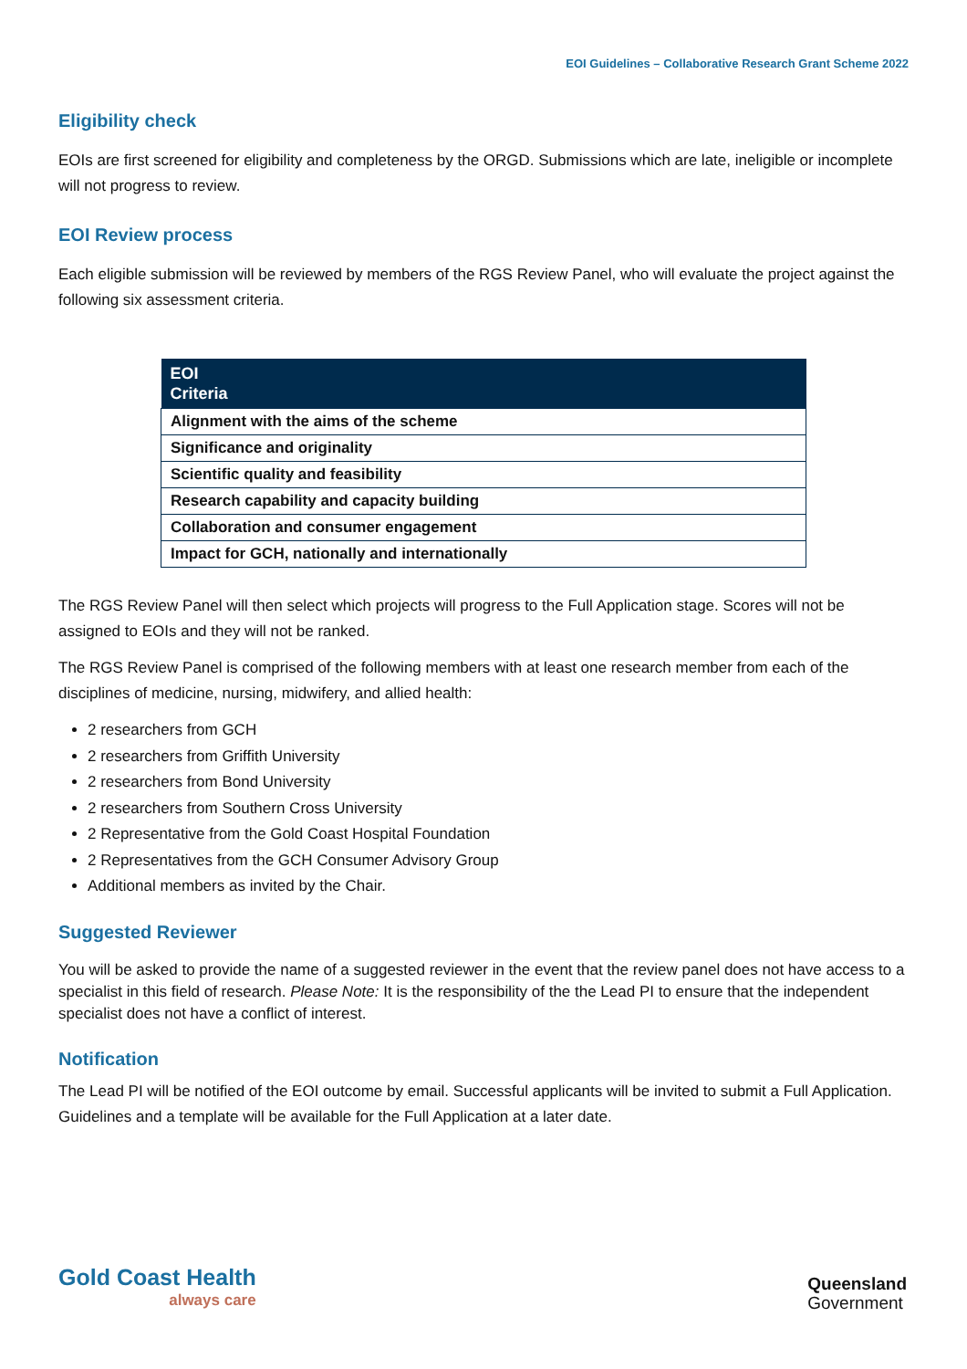EOI Guidelines – Collaborative Research Grant Scheme 2022
Eligibility check
EOIs are first screened for eligibility and completeness by the ORGD. Submissions which are late, ineligible or incomplete will not progress to review.
EOI Review process
Each eligible submission will be reviewed by members of the RGS Review Panel, who will evaluate the project against the following six assessment criteria.
| EOI Criteria |
| --- |
| Alignment with the aims of the scheme |
| Significance and originality |
| Scientific quality and feasibility |
| Research capability and capacity building |
| Collaboration and consumer engagement |
| Impact for GCH, nationally and internationally |
The RGS Review Panel will then select which projects will progress to the Full Application stage. Scores will not be assigned to EOIs and they will not be ranked.
The RGS Review Panel is comprised of the following members with at least one research member from each of the disciplines of medicine, nursing, midwifery, and allied health:
2 researchers from GCH
2 researchers from Griffith University
2 researchers from Bond University
2 researchers from Southern Cross University
2 Representative from the Gold Coast Hospital Foundation
2 Representatives from the GCH Consumer Advisory Group
Additional members as invited by the Chair.
Suggested Reviewer
You will be asked to provide the name of a suggested reviewer in the event that the review panel does not have access to a specialist in this field of research. Please Note: It is the responsibility of the the Lead PI to ensure that the independent specialist does not have a conflict of interest.
Notification
The Lead PI will be notified of the EOI outcome by email. Successful applicants will be invited to submit a Full Application. Guidelines and a template will be available for the Full Application at a later date.
Gold Coast Health
always care
Queensland
Government